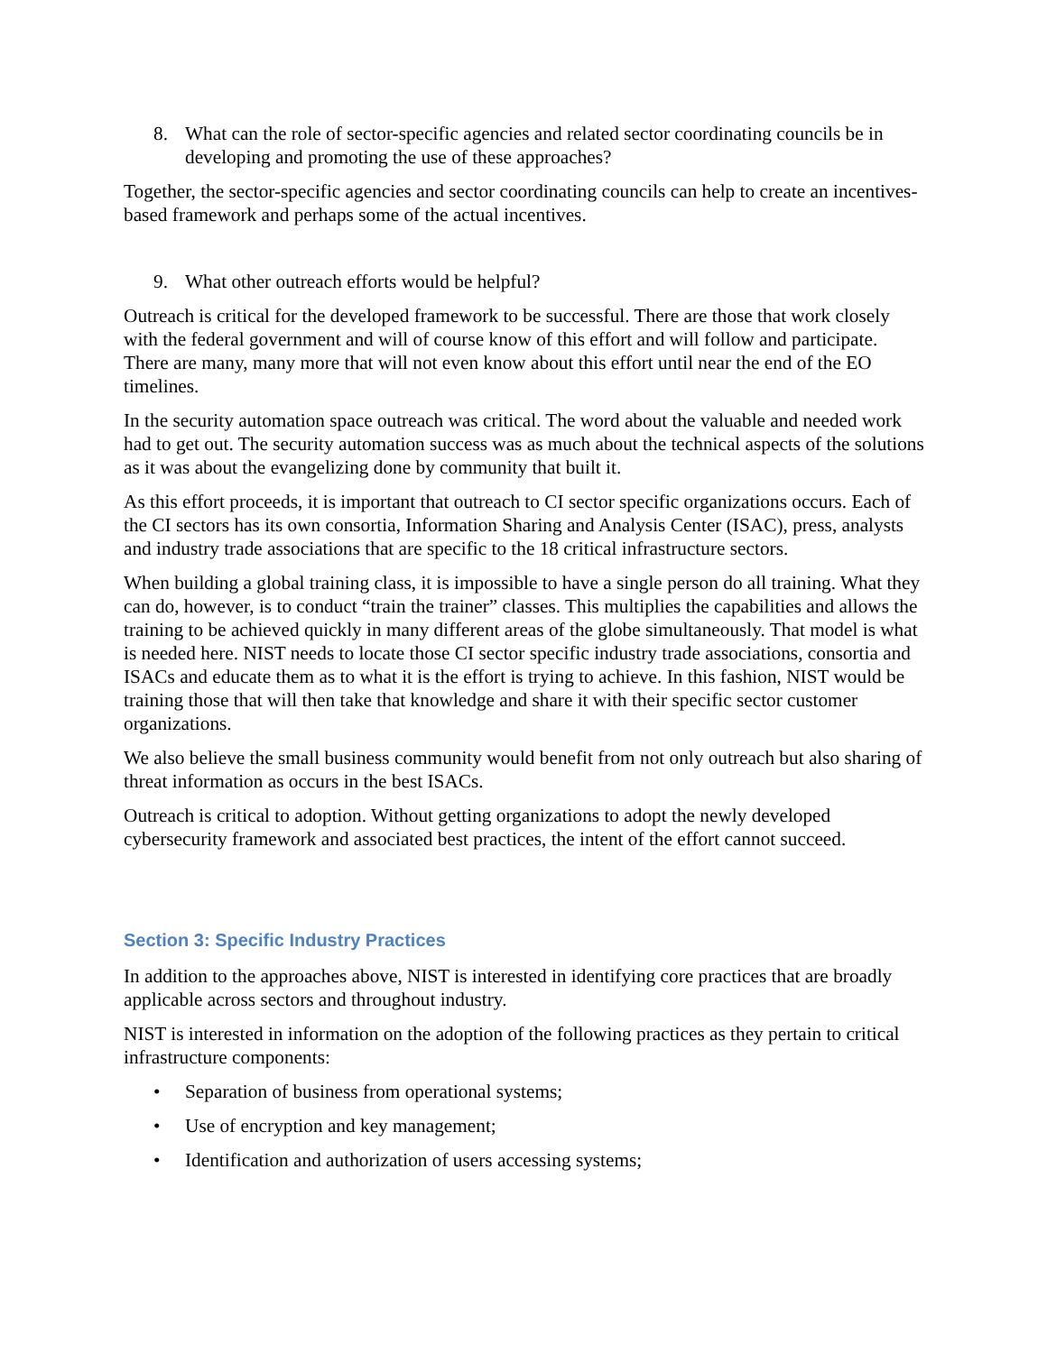8. What can the role of sector-specific agencies and related sector coordinating councils be in developing and promoting the use of these approaches?
Together, the sector-specific agencies and sector coordinating councils can help to create an incentives-based framework and perhaps some of the actual incentives.
9. What other outreach efforts would be helpful?
Outreach is critical for the developed framework to be successful. There are those that work closely with the federal government and will of course know of this effort and will follow and participate. There are many, many more that will not even know about this effort until near the end of the EO timelines.
In the security automation space outreach was critical. The word about the valuable and needed work had to get out. The security automation success was as much about the technical aspects of the solutions as it was about the evangelizing done by community that built it.
As this effort proceeds, it is important that outreach to CI sector specific organizations occurs. Each of the CI sectors has its own consortia, Information Sharing and Analysis Center (ISAC), press, analysts and industry trade associations that are specific to the 18 critical infrastructure sectors.
When building a global training class, it is impossible to have a single person do all training. What they can do, however, is to conduct “train the trainer” classes. This multiplies the capabilities and allows the training to be achieved quickly in many different areas of the globe simultaneously. That model is what is needed here. NIST needs to locate those CI sector specific industry trade associations, consortia and ISACs and educate them as to what it is the effort is trying to achieve. In this fashion, NIST would be training those that will then take that knowledge and share it with their specific sector customer organizations.
We also believe the small business community would benefit from not only outreach but also sharing of threat information as occurs in the best ISACs.
Outreach is critical to adoption. Without getting organizations to adopt the newly developed cybersecurity framework and associated best practices, the intent of the effort cannot succeed.
Section 3: Specific Industry Practices
In addition to the approaches above, NIST is interested in identifying core practices that are broadly applicable across sectors and throughout industry.
NIST is interested in information on the adoption of the following practices as they pertain to critical infrastructure components:
• Separation of business from operational systems;
• Use of encryption and key management;
• Identification and authorization of users accessing systems;